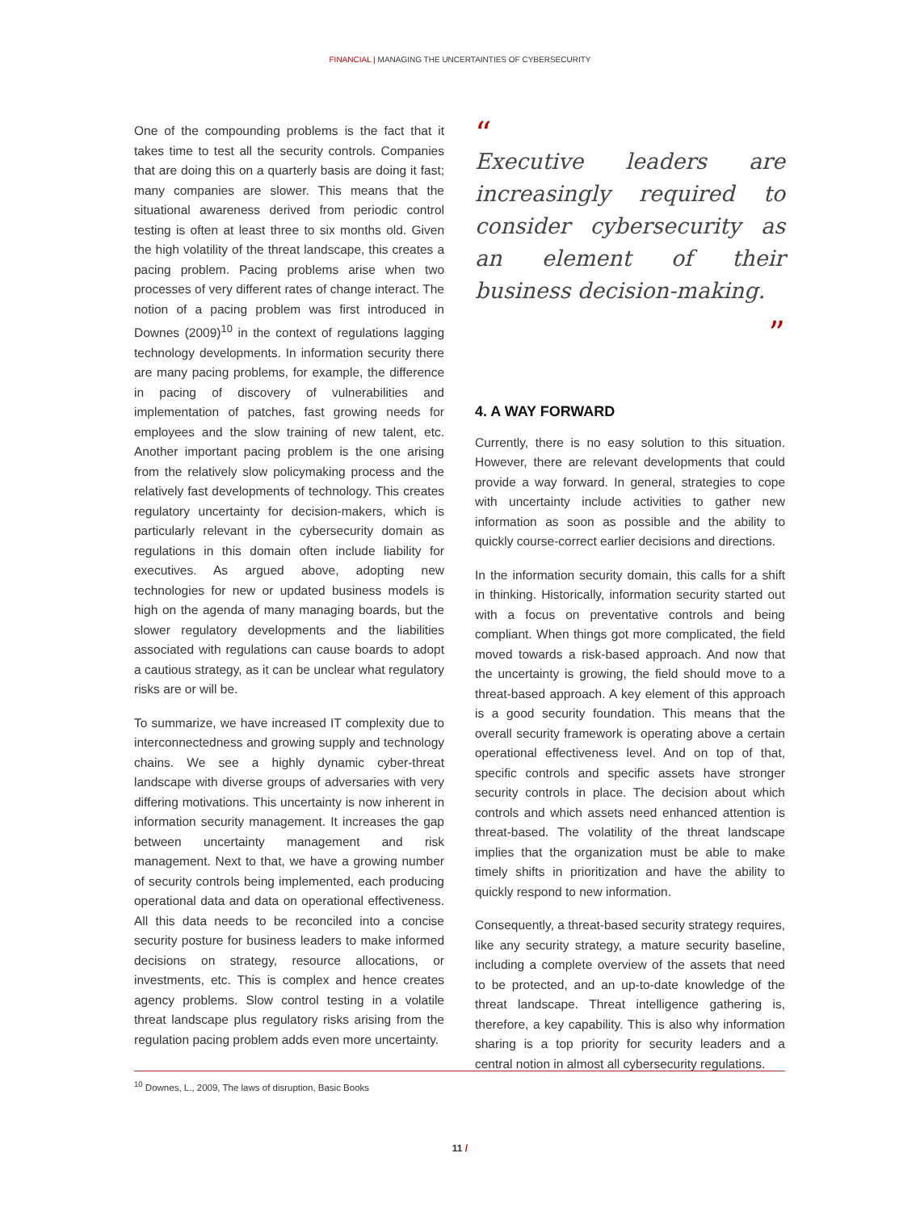FINANCIAL | MANAGING THE UNCERTAINTIES OF CYBERSECURITY
One of the compounding problems is the fact that it takes time to test all the security controls. Companies that are doing this on a quarterly basis are doing it fast; many companies are slower. This means that the situational awareness derived from periodic control testing is often at least three to six months old. Given the high volatility of the threat landscape, this creates a pacing problem. Pacing problems arise when two processes of very different rates of change interact. The notion of a pacing problem was first introduced in Downes (2009)<sup>10</sup> in the context of regulations lagging technology developments. In information security there are many pacing problems, for example, the difference in pacing of discovery of vulnerabilities and implementation of patches, fast growing needs for employees and the slow training of new talent, etc. Another important pacing problem is the one arising from the relatively slow policymaking process and the relatively fast developments of technology. This creates regulatory uncertainty for decision-makers, which is particularly relevant in the cybersecurity domain as regulations in this domain often include liability for executives. As argued above, adopting new technologies for new or updated business models is high on the agenda of many managing boards, but the slower regulatory developments and the liabilities associated with regulations can cause boards to adopt a cautious strategy, as it can be unclear what regulatory risks are or will be.
To summarize, we have increased IT complexity due to interconnectedness and growing supply and technology chains. We see a highly dynamic cyber-threat landscape with diverse groups of adversaries with very differing motivations. This uncertainty is now inherent in information security management. It increases the gap between uncertainty management and risk management. Next to that, we have a growing number of security controls being implemented, each producing operational data and data on operational effectiveness. All this data needs to be reconciled into a concise security posture for business leaders to make informed decisions on strategy, resource allocations, or investments, etc. This is complex and hence creates agency problems. Slow control testing in a volatile threat landscape plus regulatory risks arising from the regulation pacing problem adds even more uncertainty.
“
Executive leaders are increasingly required to consider cybersecurity as an element of their business decision-making.
”
4. A WAY FORWARD
Currently, there is no easy solution to this situation. However, there are relevant developments that could provide a way forward. In general, strategies to cope with uncertainty include activities to gather new information as soon as possible and the ability to quickly course-correct earlier decisions and directions.
In the information security domain, this calls for a shift in thinking. Historically, information security started out with a focus on preventative controls and being compliant. When things got more complicated, the field moved towards a risk-based approach. And now that the uncertainty is growing, the field should move to a threat-based approach. A key element of this approach is a good security foundation. This means that the overall security framework is operating above a certain operational effectiveness level. And on top of that, specific controls and specific assets have stronger security controls in place. The decision about which controls and which assets need enhanced attention is threat-based. The volatility of the threat landscape implies that the organization must be able to make timely shifts in prioritization and have the ability to quickly respond to new information.
Consequently, a threat-based security strategy requires, like any security strategy, a mature security baseline, including a complete overview of the assets that need to be protected, and an up-to-date knowledge of the threat landscape. Threat intelligence gathering is, therefore, a key capability. This is also why information sharing is a top priority for security leaders and a central notion in almost all cybersecurity regulations.
<sup>10</sup> Downes, L., 2009, The laws of disruption, Basic Books
11 /